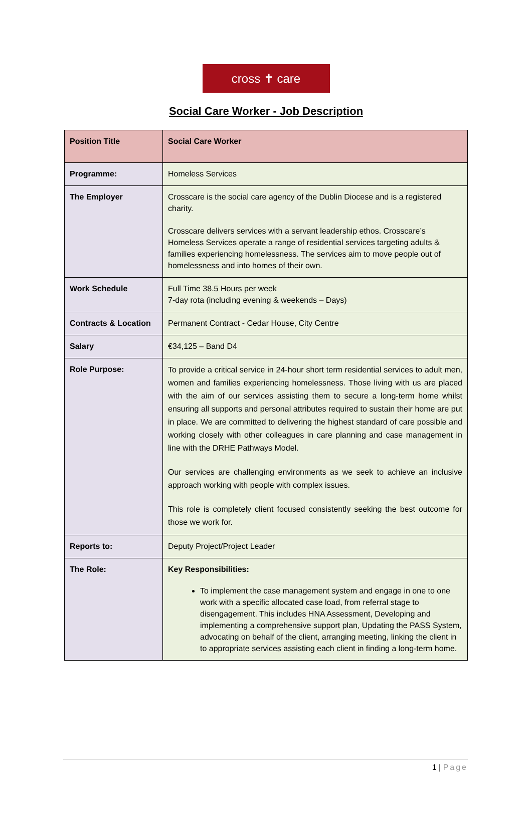cross ✝ care
Social Care Worker - Job Description
| Position Title | Social Care Worker |
| Programme: | Homeless Services |
| The Employer | Crosscare is the social care agency of the Dublin Diocese and is a registered charity. Crosscare delivers services with a servant leadership ethos. Crosscare’s Homeless Services operate a range of residential services targeting adults & families experiencing homelessness. The services aim to move people out of homelessness and into homes of their own. |
| Work Schedule | Full Time 38.5 Hours per week 7-day rota (including evening & weekends – Days) |
| Contracts & Location | Permanent Contract - Cedar House, City Centre |
| Salary | €34,125 – Band D4 |
| Role Purpose: | To provide a critical service in 24-hour short term residential services to adult men, women and families experiencing homelessness. Those living with us are placed with the aim of our services assisting them to secure a long-term home whilst ensuring all supports and personal attributes required to sustain their home are put in place. We are committed to delivering the highest standard of care possible and working closely with other colleagues in care planning and case management in line with the DRHE Pathways Model. Our services are challenging environments as we seek to achieve an inclusive approach working with people with complex issues. This role is completely client focused consistently seeking the best outcome for those we work for. |
| Reports to: | Deputy Project/Project Leader |
| The Role: | Key Responsibilities: To implement the case management system and engage in one to one work with a specific allocated case load, from referral stage to disengagement. This includes HNA Assessment, Developing and implementing a comprehensive support plan, Updating the PASS System, advocating on behalf of the client, arranging meeting, linking the client in to appropriate services assisting each client in finding a long-term home. |
1 | Page